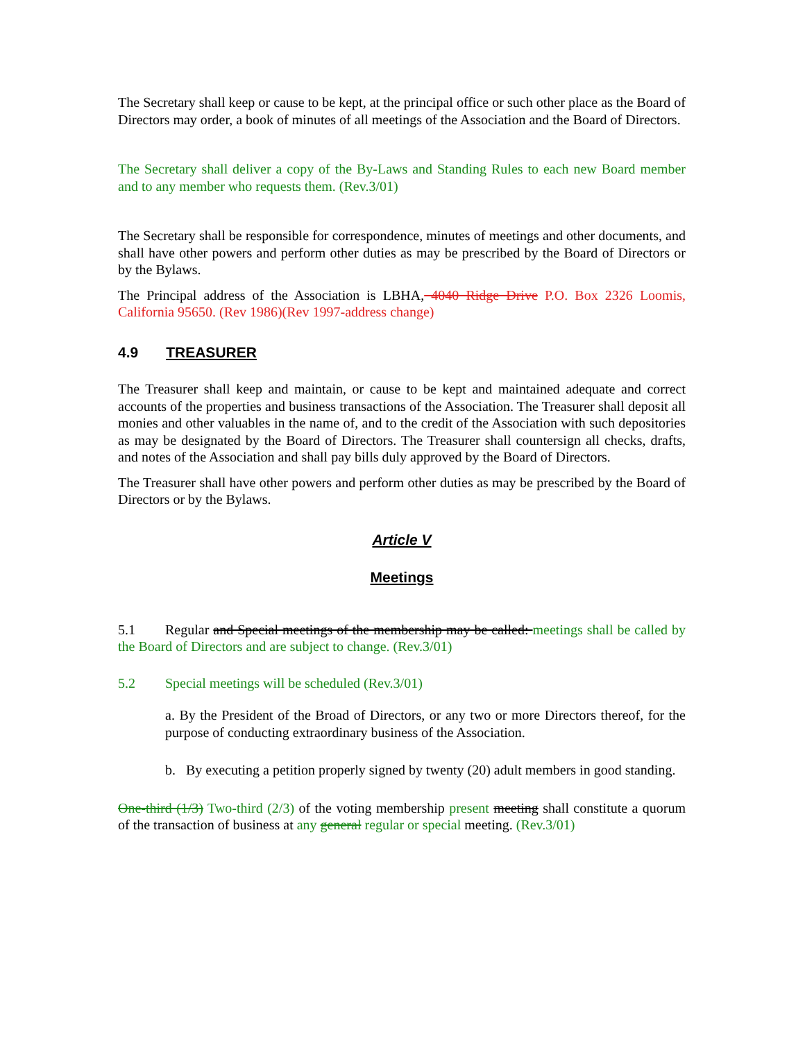The Secretary shall keep or cause to be kept, at the principal office or such other place as the Board of Directors may order, a book of minutes of all meetings of the Association and the Board of Directors.
The Secretary shall deliver a copy of the By-Laws and Standing Rules to each new Board member and to any member who requests them. (Rev.3/01)
The Secretary shall be responsible for correspondence, minutes of meetings and other documents, and shall have other powers and perform other duties as may be prescribed by the Board of Directors or by the Bylaws.
The Principal address of the Association is LBHA, 4040 Ridge Drive P.O. Box 2326 Loomis, California 95650. (Rev 1986)(Rev 1997-address change)
4.9 TREASURER
The Treasurer shall keep and maintain, or cause to be kept and maintained adequate and correct accounts of the properties and business transactions of the Association. The Treasurer shall deposit all monies and other valuables in the name of, and to the credit of the Association with such depositories as may be designated by the Board of Directors. The Treasurer shall countersign all checks, drafts, and notes of the Association and shall pay bills duly approved by the Board of Directors.
The Treasurer shall have other powers and perform other duties as may be prescribed by the Board of Directors or by the Bylaws.
Article V
Meetings
5.1 Regular and Special meetings of the membership may be called: meetings shall be called by the Board of Directors and are subject to change. (Rev.3/01)
5.2 Special meetings will be scheduled (Rev.3/01)
a. By the President of the Broad of Directors, or any two or more Directors thereof, for the purpose of conducting extraordinary business of the Association.
b. By executing a petition properly signed by twenty (20) adult members in good standing.
One-third (1/3) Two-third (2/3) of the voting membership present meeting shall constitute a quorum of the transaction of business at any general regular or special meeting. (Rev.3/01)